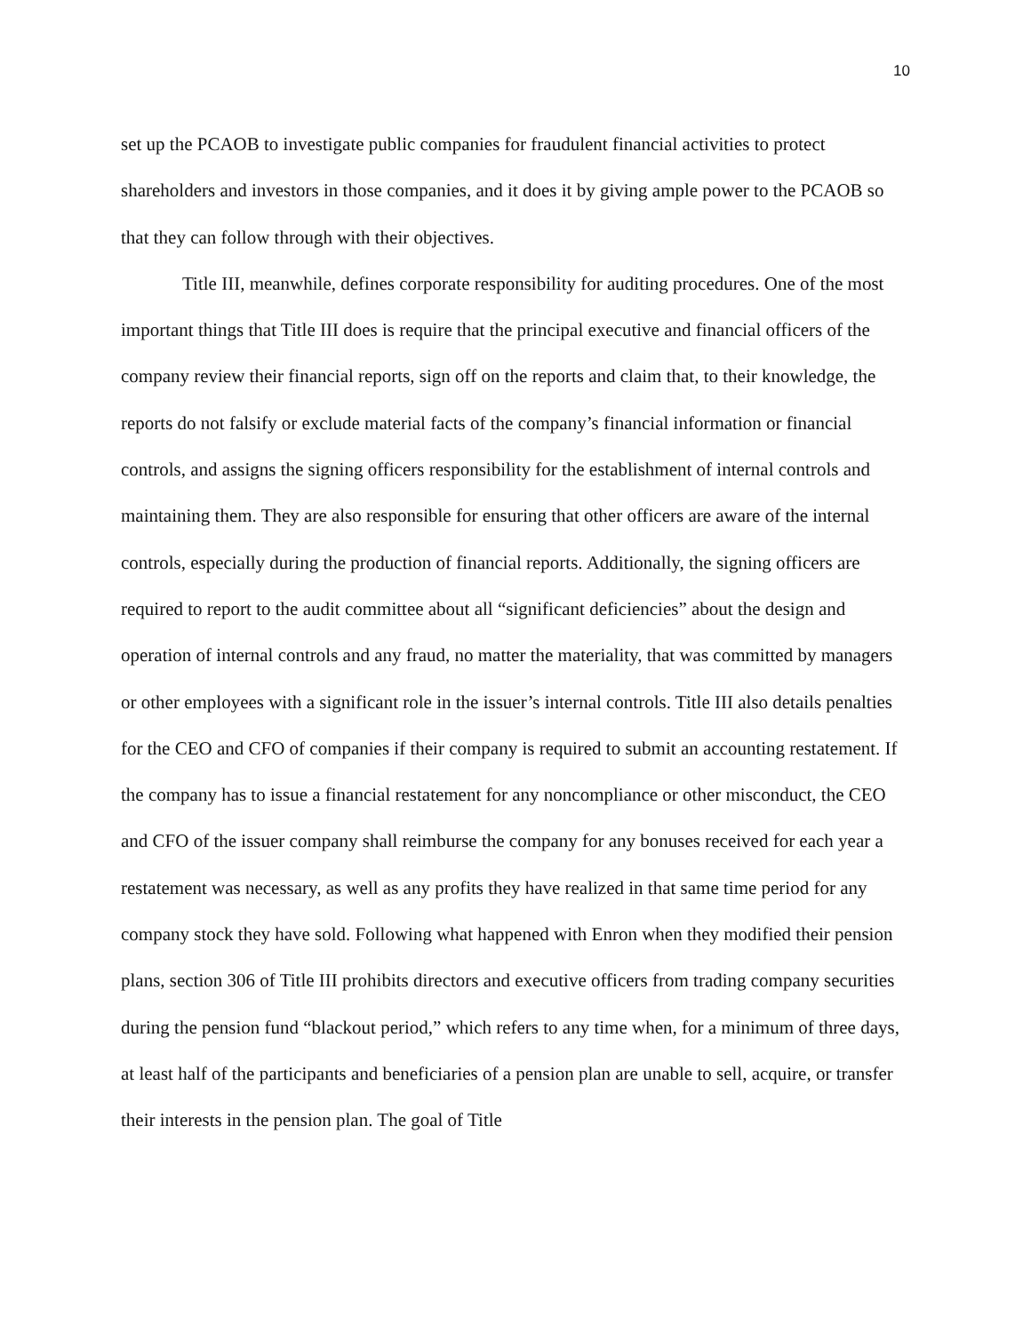10
set up the PCAOB to investigate public companies for fraudulent financial activities to protect shareholders and investors in those companies, and it does it by giving ample power to the PCAOB so that they can follow through with their objectives.
Title III, meanwhile, defines corporate responsibility for auditing procedures. One of the most important things that Title III does is require that the principal executive and financial officers of the company review their financial reports, sign off on the reports and claim that, to their knowledge, the reports do not falsify or exclude material facts of the company’s financial information or financial controls, and assigns the signing officers responsibility for the establishment of internal controls and maintaining them. They are also responsible for ensuring that other officers are aware of the internal controls, especially during the production of financial reports. Additionally, the signing officers are required to report to the audit committee about all “significant deficiencies” about the design and operation of internal controls and any fraud, no matter the materiality, that was committed by managers or other employees with a significant role in the issuer’s internal controls. Title III also details penalties for the CEO and CFO of companies if their company is required to submit an accounting restatement. If the company has to issue a financial restatement for any noncompliance or other misconduct, the CEO and CFO of the issuer company shall reimburse the company for any bonuses received for each year a restatement was necessary, as well as any profits they have realized in that same time period for any company stock they have sold. Following what happened with Enron when they modified their pension plans, section 306 of Title III prohibits directors and executive officers from trading company securities during the pension fund “blackout period,” which refers to any time when, for a minimum of three days, at least half of the participants and beneficiaries of a pension plan are unable to sell, acquire, or transfer their interests in the pension plan. The goal of Title